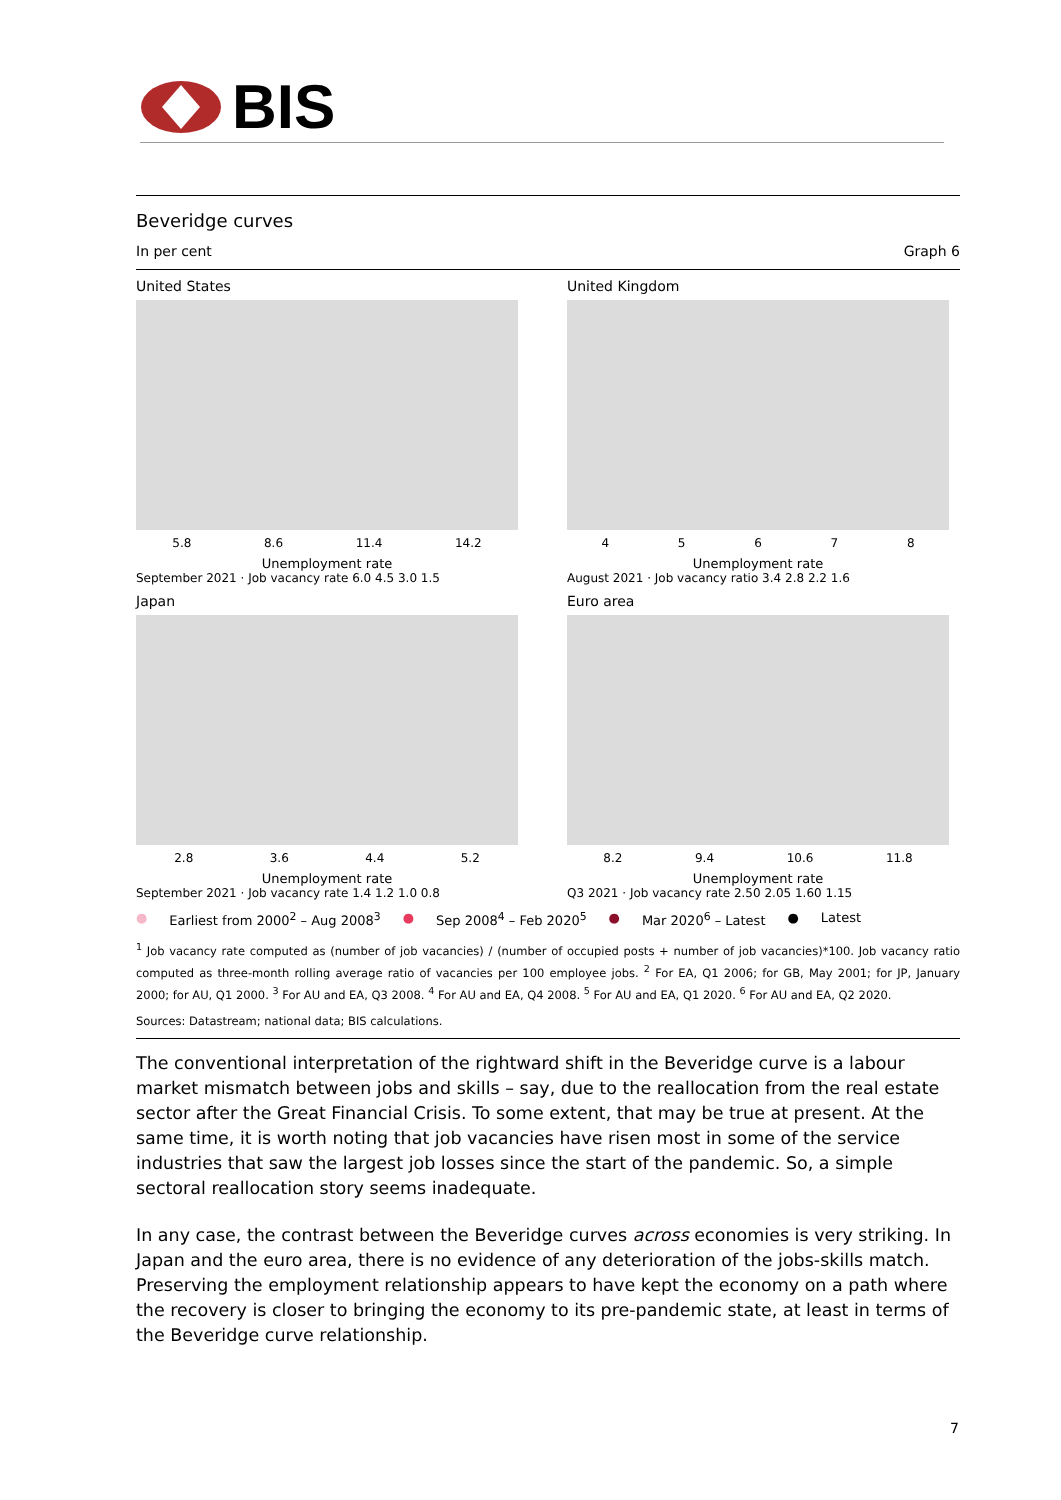BIS
Beveridge curves
In per cent Graph 6
United States
5.8 8.6 11.4 14.2
Unemployment rate
September 2021 · Job vacancy rate 6.0 4.5 3.0 1.5
United Kingdom
4 5 6 7 8
Unemployment rate
August 2021 · Job vacancy ratio 3.4 2.8 2.2 1.6
Japan
2.8 3.6 4.4 5.2
Unemployment rate
September 2021 · Job vacancy rate 1.4 1.2 1.0 0.8
Euro area
8.2 9.4 10.6 11.8
Unemployment rate
Q3 2021 · Job vacancy rate 2.50 2.05 1.60 1.15
● Earliest from 2000<sup>2</sup> – Aug 2008<sup>3</sup> ● Sep 2008<sup>4</sup> – Feb 2020<sup>5</sup> ● Mar 2020<sup>6</sup> – Latest ● Latest
<sup>1</sup> Job vacancy rate computed as (number of job vacancies) / (number of occupied posts + number of job vacancies)*100. Job vacancy ratio computed as three-month rolling average ratio of vacancies per 100 employee jobs. <sup>2</sup> For EA, Q1 2006; for GB, May 2001; for JP, January 2000; for AU, Q1 2000. <sup>3</sup> For AU and EA, Q3 2008. <sup>4</sup> For AU and EA, Q4 2008. <sup>5</sup> For AU and EA, Q1 2020. <sup>6</sup> For AU and EA, Q2 2020.
Sources: Datastream; national data; BIS calculations.
The conventional interpretation of the rightward shift in the Beveridge curve is a labour market mismatch between jobs and skills – say, due to the reallocation from the real estate sector after the Great Financial Crisis. To some extent, that may be true at present. At the same time, it is worth noting that job vacancies have risen most in some of the service industries that saw the largest job losses since the start of the pandemic. So, a simple sectoral reallocation story seems inadequate.
In any case, the contrast between the Beveridge curves across economies is very striking. In Japan and the euro area, there is no evidence of any deterioration of the jobs-skills match. Preserving the employment relationship appears to have kept the economy on a path where the recovery is closer to bringing the economy to its pre-pandemic state, at least in terms of the Beveridge curve relationship.
7